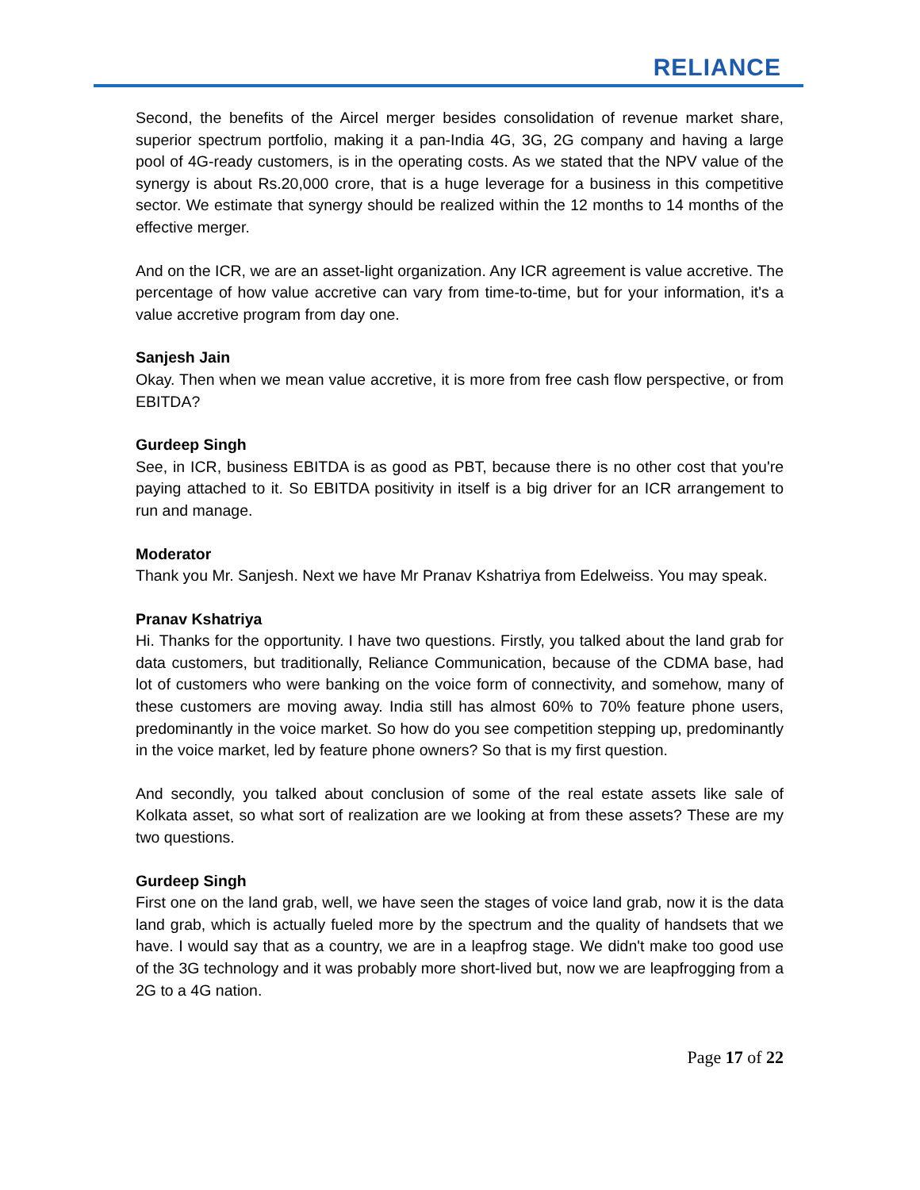RELIANCE
Second, the benefits of the Aircel merger besides consolidation of revenue market share, superior spectrum portfolio, making it a pan-India 4G, 3G, 2G company and having a large pool of 4G-ready customers, is in the operating costs. As we stated that the NPV value of the synergy is about Rs.20,000 crore, that is a huge leverage for a business in this competitive sector. We estimate that synergy should be realized within the 12 months to 14 months of the effective merger.
And on the ICR, we are an asset-light organization. Any ICR agreement is value accretive. The percentage of how value accretive can vary from time-to-time, but for your information, it's a value accretive program from day one.
Sanjesh Jain
Okay. Then when we mean value accretive, it is more from free cash flow perspective, or from EBITDA?
Gurdeep Singh
See, in ICR, business EBITDA is as good as PBT, because there is no other cost that you're paying attached to it. So EBITDA positivity in itself is a big driver for an ICR arrangement to run and manage.
Moderator
Thank you Mr. Sanjesh. Next we have Mr Pranav Kshatriya from Edelweiss. You may speak.
Pranav Kshatriya
Hi. Thanks for the opportunity. I have two questions. Firstly, you talked about the land grab for data customers, but traditionally, Reliance Communication, because of the CDMA base, had lot of customers who were banking on the voice form of connectivity, and somehow, many of these customers are moving away. India still has almost 60% to 70% feature phone users, predominantly in the voice market. So how do you see competition stepping up, predominantly in the voice market, led by feature phone owners? So that is my first question.
And secondly, you talked about conclusion of some of the real estate assets like sale of Kolkata asset, so what sort of realization are we looking at from these assets? These are my two questions.
Gurdeep Singh
First one on the land grab, well, we have seen the stages of voice land grab, now it is the data land grab, which is actually fueled more by the spectrum and the quality of handsets that we have. I would say that as a country, we are in a leapfrog stage. We didn't make too good use of the 3G technology and it was probably more short-lived but, now we are leapfrogging from a 2G to a 4G nation.
Page 17 of 22